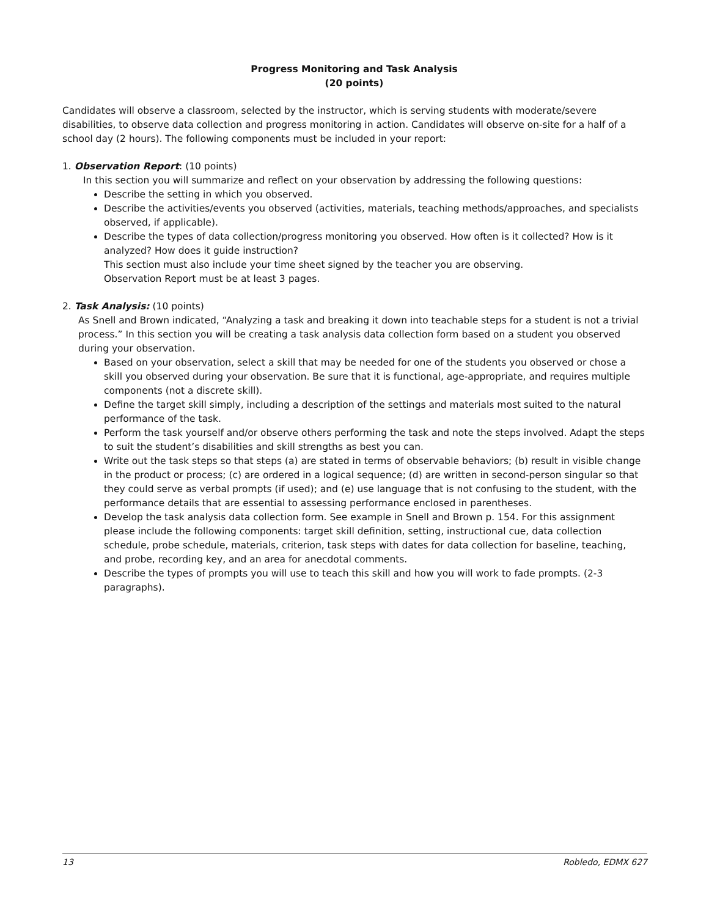Progress Monitoring and Task Analysis
(20 points)
Candidates will observe a classroom, selected by the instructor, which is serving students with moderate/severe disabilities, to observe data collection and progress monitoring in action. Candidates will observe on-site for a half of a school day (2 hours). The following components must be included in your report:
1. Observation Report: (10 points)
In this section you will summarize and reflect on your observation by addressing the following questions:
Describe the setting in which you observed.
Describe the activities/events you observed (activities, materials, teaching methods/approaches, and specialists observed, if applicable).
Describe the types of data collection/progress monitoring you observed. How often is it collected? How is it analyzed? How does it guide instruction?
This section must also include your time sheet signed by the teacher you are observing.
Observation Report must be at least 3 pages.
2. Task Analysis: (10 points)
As Snell and Brown indicated, “Analyzing a task and breaking it down into teachable steps for a student is not a trivial process.” In this section you will be creating a task analysis data collection form based on a student you observed during your observation.
Based on your observation, select a skill that may be needed for one of the students you observed or chose a skill you observed during your observation. Be sure that it is functional, age-appropriate, and requires multiple components (not a discrete skill).
Define the target skill simply, including a description of the settings and materials most suited to the natural performance of the task.
Perform the task yourself and/or observe others performing the task and note the steps involved. Adapt the steps to suit the student’s disabilities and skill strengths as best you can.
Write out the task steps so that steps (a) are stated in terms of observable behaviors; (b) result in visible change in the product or process; (c) are ordered in a logical sequence; (d) are written in second-person singular so that they could serve as verbal prompts (if used); and (e) use language that is not confusing to the student, with the performance details that are essential to assessing performance enclosed in parentheses.
Develop the task analysis data collection form. See example in Snell and Brown p. 154. For this assignment please include the following components: target skill definition, setting, instructional cue, data collection schedule, probe schedule, materials, criterion, task steps with dates for data collection for baseline, teaching, and probe, recording key, and an area for anecdotal comments.
Describe the types of prompts you will use to teach this skill and how you will work to fade prompts. (2-3 paragraphs).
13 Robledo, EDMX 627